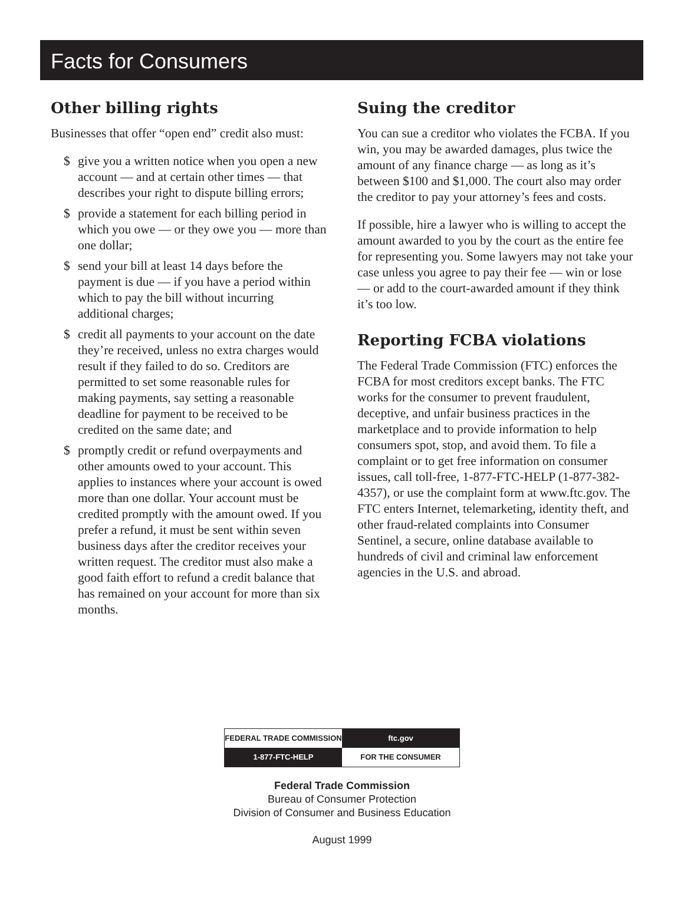Facts for Consumers
Other billing rights
Businesses that offer “open end” credit also must:
$ give you a written notice when you open a new account — and at certain other times — that describes your right to dispute billing errors;
$ provide a statement for each billing period in which you owe — or they owe you — more than one dollar;
$ send your bill at least 14 days before the payment is due — if you have a period within which to pay the bill without incurring additional charges;
$ credit all payments to your account on the date they’re received, unless no extra charges would result if they failed to do so. Creditors are permitted to set some reasonable rules for making payments, say setting a reasonable deadline for payment to be received to be credited on the same date; and
$ promptly credit or refund overpayments and other amounts owed to your account. This applies to instances where your account is owed more than one dollar. Your account must be credited promptly with the amount owed. If you prefer a refund, it must be sent within seven business days after the creditor receives your written request. The creditor must also make a good faith effort to refund a credit balance that has remained on your account for more than six months.
Suing the creditor
You can sue a creditor who violates the FCBA. If you win, you may be awarded damages, plus twice the amount of any finance charge — as long as it’s between $100 and $1,000. The court also may order the creditor to pay your attorney’s fees and costs.
If possible, hire a lawyer who is willing to accept the amount awarded to you by the court as the entire fee for representing you. Some lawyers may not take your case unless you agree to pay their fee — win or lose — or add to the court-awarded amount if they think it’s too low.
Reporting FCBA violations
The Federal Trade Commission (FTC) enforces the FCBA for most creditors except banks. The FTC works for the consumer to prevent fraudulent, deceptive, and unfair business practices in the marketplace and to provide information to help consumers spot, stop, and avoid them. To file a complaint or to get free information on consumer issues, call toll-free, 1-877-FTC-HELP (1-877-382-4357), or use the complaint form at www.ftc.gov. The FTC enters Internet, telemarketing, identity theft, and other fraud-related complaints into Consumer Sentinel, a secure, online database available to hundreds of civil and criminal law enforcement agencies in the U.S. and abroad.
FEDERAL TRADE COMMISSION ftc.gov
1-877-FTC-HELP FOR THE CONSUMER
Federal Trade Commission
Bureau of Consumer Protection
Division of Consumer and Business Education
August 1999